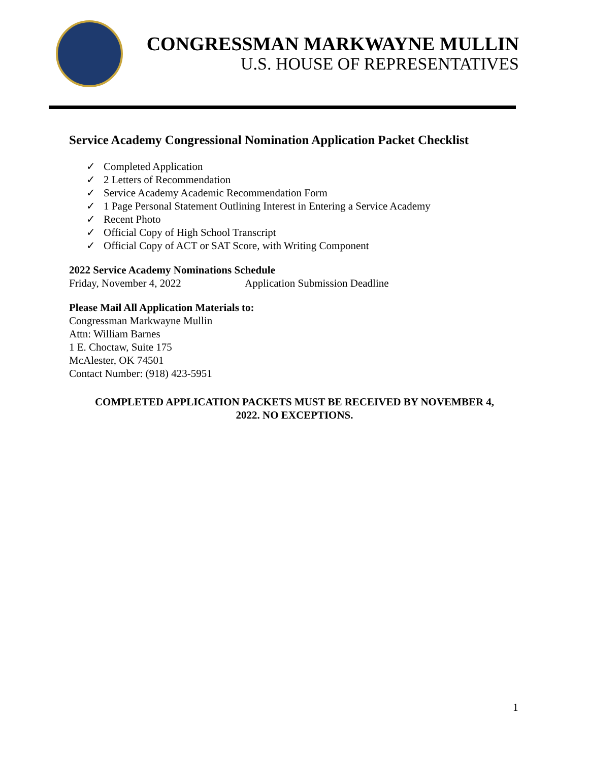CONGRESSMAN MARKWAYNE MULLIN
U.S. HOUSE OF REPRESENTATIVES
Service Academy Congressional Nomination Application Packet Checklist
✓ Completed Application
✓ 2 Letters of Recommendation
✓ Service Academy Academic Recommendation Form
✓ 1 Page Personal Statement Outlining Interest in Entering a Service Academy
✓ Recent Photo
✓ Official Copy of High School Transcript
✓ Official Copy of ACT or SAT Score, with Writing Component
2022 Service Academy Nominations Schedule
Friday, November 4, 2022 Application Submission Deadline
Please Mail All Application Materials to:
Congressman Markwayne Mullin
Attn: William Barnes
1 E. Choctaw, Suite 175
McAlester, OK 74501
Contact Number: (918) 423-5951
COMPLETED APPLICATION PACKETS MUST BE RECEIVED BY NOVEMBER 4,
2022. NO EXCEPTIONS.
1